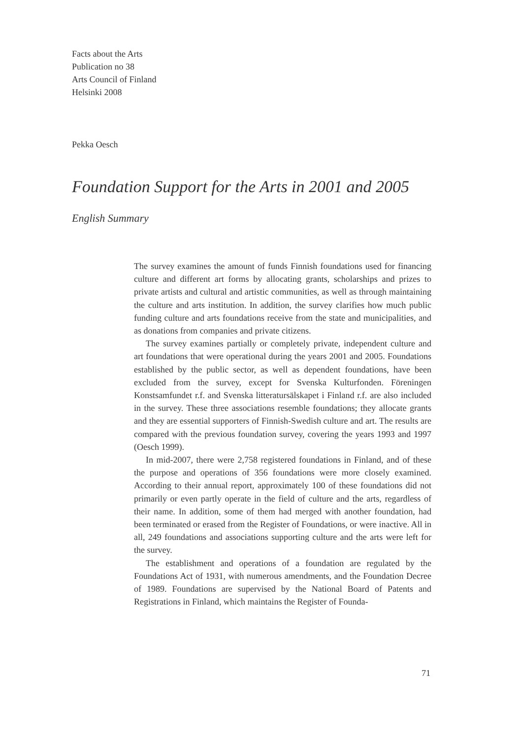Facts about the Arts
Publication no 38
Arts Council of Finland
Helsinki 2008
Pekka Oesch
Foundation Support for the Arts in 2001 and 2005
English Summary
The survey examines the amount of funds Finnish foundations used for financing culture and different art forms by allocating grants, scholarships and prizes to private artists and cultural and artistic communities, as well as through maintaining the culture and arts institution. In addition, the survey clarifies how much public funding culture and arts foundations receive from the state and municipalities, and as donations from companies and private citizens.
The survey examines partially or completely private, independent culture and art foundations that were operational during the years 2001 and 2005. Foundations established by the public sector, as well as dependent foundations, have been excluded from the survey, except for Svenska Kulturfonden. Föreningen Konstsamfundet r.f. and Svenska litteratursälskapet i Finland r.f. are also included in the survey. These three associations resemble foundations; they allocate grants and they are essential supporters of Finnish-Swedish culture and art. The results are compared with the previous foundation survey, covering the years 1993 and 1997 (Oesch 1999).
In mid-2007, there were 2,758 registered foundations in Finland, and of these the purpose and operations of 356 foundations were more closely examined. According to their annual report, approximately 100 of these foundations did not primarily or even partly operate in the field of culture and the arts, regardless of their name. In addition, some of them had merged with another foundation, had been terminated or erased from the Register of Foundations, or were inactive. All in all, 249 foundations and associations supporting culture and the arts were left for the survey.
The establishment and operations of a foundation are regulated by the Foundations Act of 1931, with numerous amendments, and the Foundation Decree of 1989. Foundations are supervised by the National Board of Patents and Registrations in Finland, which maintains the Register of Founda-
71